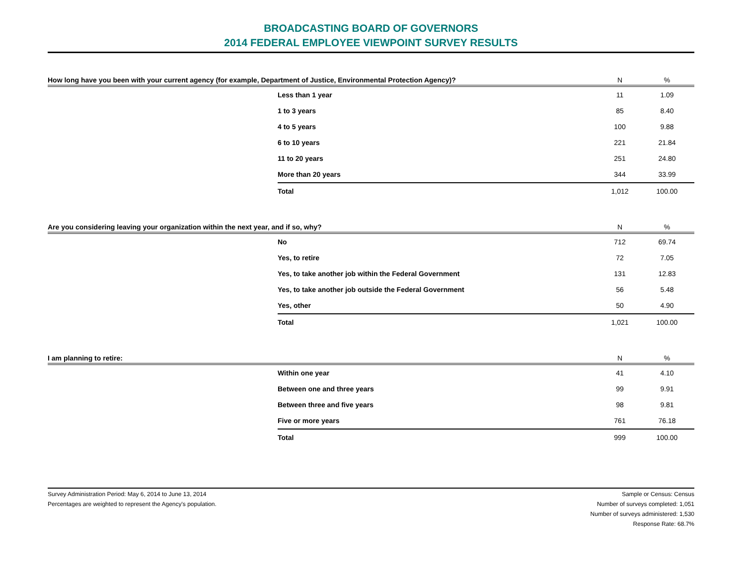BROADCASTING BOARD OF GOVERNORS
2014 FEDERAL EMPLOYEE VIEWPOINT SURVEY RESULTS
| How long have you been with your current agency (for example, Department of Justice, Environmental Protection Agency)? | | N | % |
| --- | --- | --- | --- |
| | Less than 1 year | 11 | 1.09 |
| | 1 to 3 years | 85 | 8.40 |
| | 4 to 5 years | 100 | 9.88 |
| | 6 to 10 years | 221 | 21.84 |
| | 11 to 20 years | 251 | 24.80 |
| | More than 20 years | 344 | 33.99 |
| | Total | 1,012 | 100.00 |
| Are you considering leaving your organization within the next year, and if so, why? | | N | % |
| --- | --- | --- | --- |
| | No | 712 | 69.74 |
| | Yes, to retire | 72 | 7.05 |
| | Yes, to take another job within the Federal Government | 131 | 12.83 |
| | Yes, to take another job outside the Federal Government | 56 | 5.48 |
| | Yes, other | 50 | 4.90 |
| | Total | 1,021 | 100.00 |
| I am planning to retire: | | N | % |
| --- | --- | --- | --- |
| | Within one year | 41 | 4.10 |
| | Between one and three years | 99 | 9.91 |
| | Between three and five years | 98 | 9.81 |
| | Five or more years | 761 | 76.18 |
| | Total | 999 | 100.00 |
Survey Administration Period: May 6, 2014 to June 13, 2014
Percentages are weighted to represent the Agency's population.
Sample or Census: Census
Number of surveys completed: 1,051
Number of surveys administered: 1,530
Response Rate: 68.7%